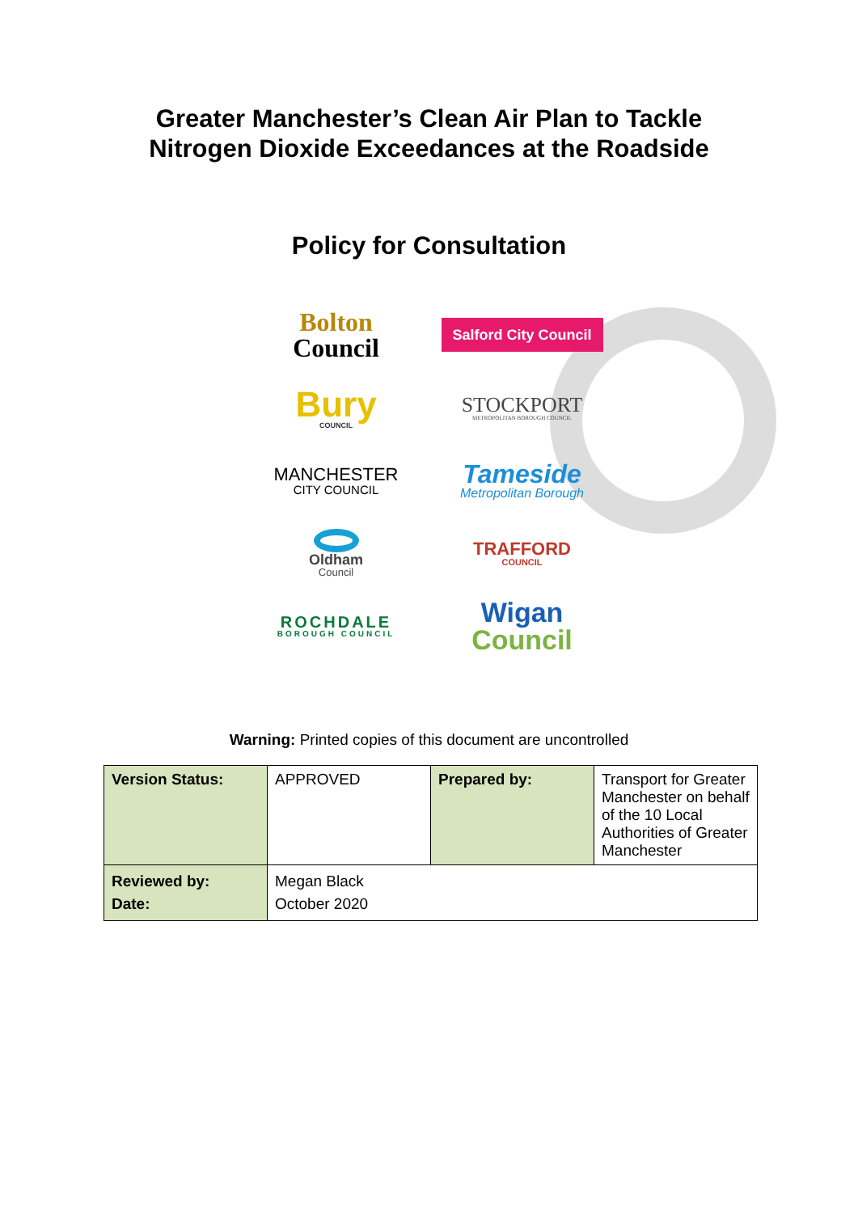Greater Manchester’s Clean Air Plan to Tackle
Nitrogen Dioxide Exceedances at the Roadside
Policy for Consultation
Bolton
Council
Salford City Council
Bury
COUNCIL
STOCKPORT
METROPOLITAN BOROUGH COUNCIL
MANCHESTER
CITY COUNCIL
Tameside
Metropolitan Borough
Oldham
Council
TRAFFORD
COUNCIL
ROCHDALE
BOROUGH COUNCIL
Wigan
Council
Warning: Printed copies of this document are uncontrolled
| Version Status: | APPROVED | Prepared by: | Transport for Greater Manchester on behalf of the 10 Local Authorities of Greater Manchester |
| Reviewed by: Date: | Megan Black October 2020 | | |